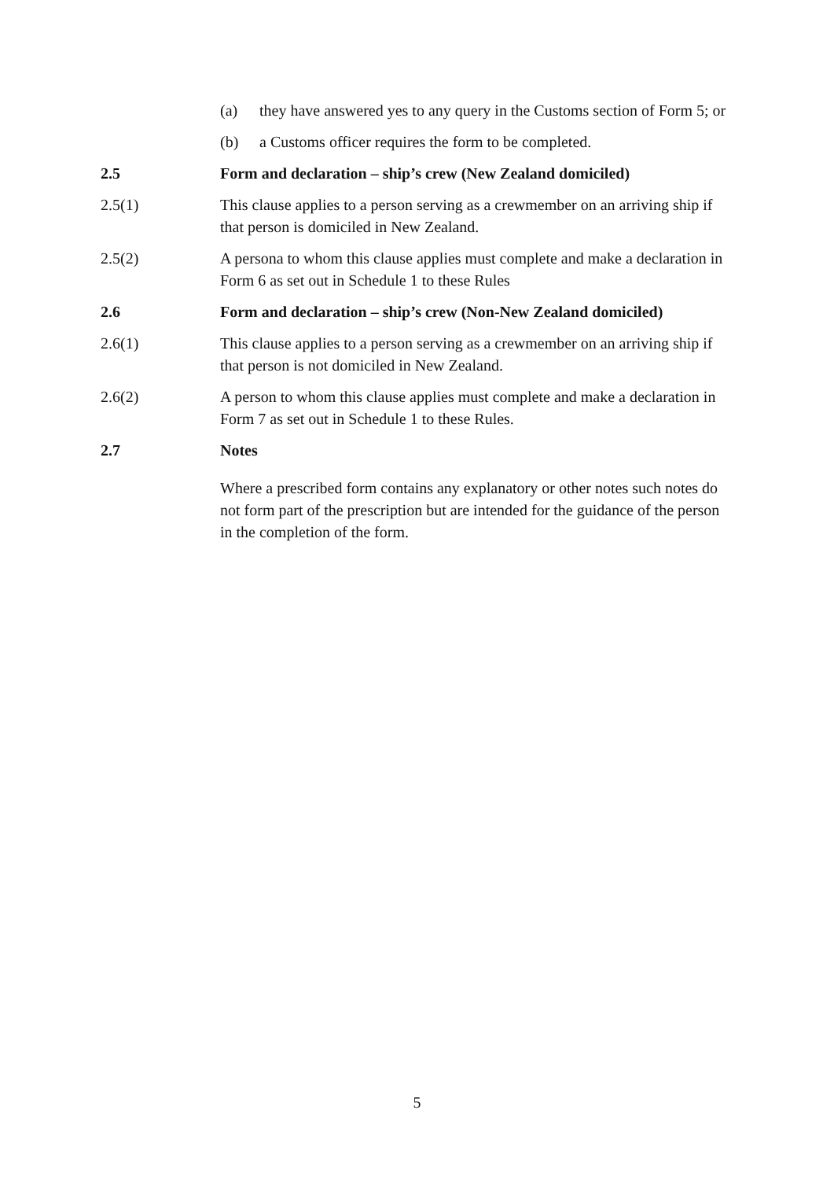(a) they have answered yes to any query in the Customs section of Form 5; or
(b) a Customs officer requires the form to be completed.
2.5 Form and declaration – ship’s crew (New Zealand domiciled)
2.5(1) This clause applies to a person serving as a crewmember on an arriving ship if that person is domiciled in New Zealand.
2.5(2) A persona to whom this clause applies must complete and make a declaration in Form 6 as set out in Schedule 1 to these Rules
2.6 Form and declaration – ship’s crew (Non-New Zealand domiciled)
2.6(1) This clause applies to a person serving as a crewmember on an arriving ship if that person is not domiciled in New Zealand.
2.6(2) A person to whom this clause applies must complete and make a declaration in Form 7 as set out in Schedule 1 to these Rules.
2.7 Notes
Where a prescribed form contains any explanatory or other notes such notes do not form part of the prescription but are intended for the guidance of the person in the completion of the form.
5